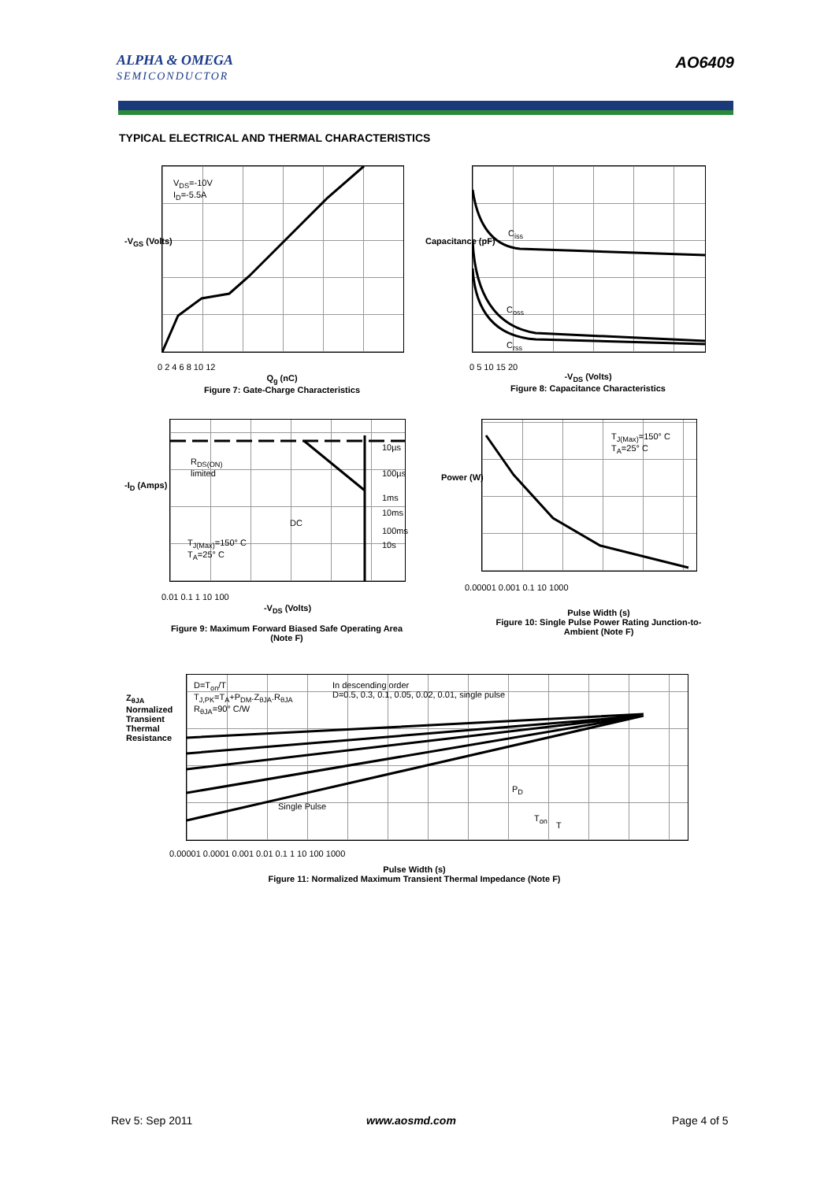ALPHA & OMEGA
SEMICONDUCTOR
AO6409
TYPICAL ELECTRICAL AND THERMAL CHARACTERISTICS
V<sub>DS</sub>=-10V
I<sub>D</sub>=-5.5A
-V<sub>GS</sub> (Volts)
0 2 4 6 8 10 12
Q<sub>g</sub> (nC)
Figure 7: Gate-Charge Characteristics
C<sub>iss</sub>
C<sub>oss</sub>
C<sub>rss</sub>
Capacitance (pF)
0 5 10 15 20
-V<sub>DS</sub> (Volts)
Figure 8: Capacitance Characteristics
R<sub>DS(ON)</sub>
limited
10µs
100µs
1ms
10ms
100ms
10s
DC
T<sub>J(Max)</sub>=150° C
T<sub>A</sub>=25° C
-I<sub>D</sub> (Amps)
0.01 0.1 1 10 100
-V<sub>DS</sub> (Volts)
Figure 9: Maximum Forward Biased Safe Operating Area (Note F)
T<sub>J(Max)</sub>=150° C
T<sub>A</sub>=25° C
Power (W)
0.00001 0.001 0.1 10 1000
Pulse Width (s)
Figure 10: Single Pulse Power Rating Junction-to-Ambient (Note F)
D=T<sub>on</sub>/T
T<sub>J,PK</sub>=T<sub>A</sub>+P<sub>DM</sub>.Z<sub>θJA</sub>.R<sub>θJA</sub>
R<sub>θJA</sub>=90° C/W
In descending order
D=0.5, 0.3, 0.1, 0.05, 0.02, 0.01, single pulse
Single Pulse
P<sub>D</sub>
T<sub>on</sub>
T
Z<sub>θJA</sub> Normalized Transient Thermal Resistance
0.00001 0.0001 0.001 0.01 0.1 1 10 100 1000
Pulse Width (s)
Figure 11: Normalized Maximum Transient Thermal Impedance (Note F)
Rev 5: Sep 2011 www.aosmd.com Page 4 of 5